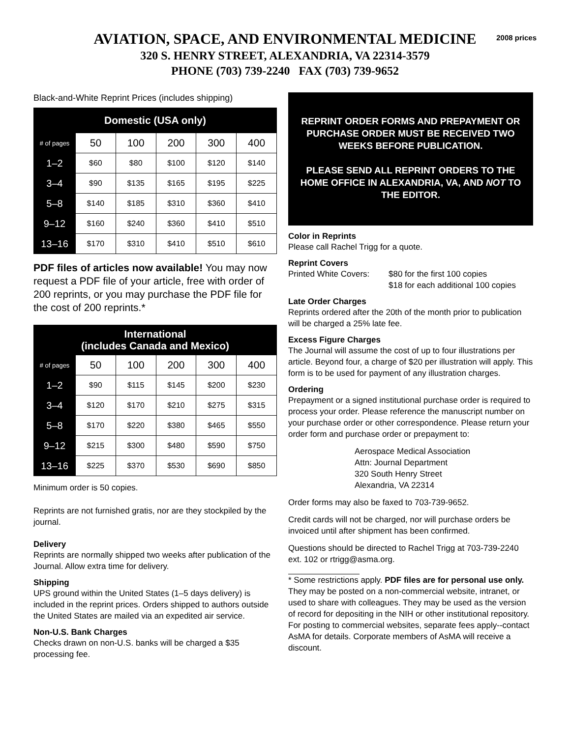2008 prices
AVIATION, SPACE, AND ENVIRONMENTAL MEDICINE
320 S. HENRY STREET, ALEXANDRIA, VA 22314-3579
PHONE (703) 739-2240 FAX (703) 739-9652
Black-and-White Reprint Prices (includes shipping)
| Domestic (USA only) | | | | | |
| --- | --- | --- | --- | --- | --- |
| # of pages | 50 | 100 | 200 | 300 | 400 |
| 1–2 | $60 | $80 | $100 | $120 | $140 |
| 3–4 | $90 | $135 | $165 | $195 | $225 |
| 5–8 | $140 | $185 | $310 | $360 | $410 |
| 9–12 | $160 | $240 | $360 | $410 | $510 |
| 13–16 | $170 | $310 | $410 | $510 | $610 |
PDF files of articles now available! You may now request a PDF file of your article, free with order of 200 reprints, or you may purchase the PDF file for the cost of 200 reprints.*
| International (includes Canada and Mexico) | | | | | |
| --- | --- | --- | --- | --- | --- |
| # of pages | 50 | 100 | 200 | 300 | 400 |
| 1–2 | $90 | $115 | $145 | $200 | $230 |
| 3–4 | $120 | $170 | $210 | $275 | $315 |
| 5–8 | $170 | $220 | $380 | $465 | $550 |
| 9–12 | $215 | $300 | $480 | $590 | $750 |
| 13–16 | $225 | $370 | $530 | $690 | $850 |
Minimum order is 50 copies.
Reprints are not furnished gratis, nor are they stockpiled by the journal.
Delivery
Reprints are normally shipped two weeks after publication of the Journal. Allow extra time for delivery.
Shipping
UPS ground within the United States (1–5 days delivery) is included in the reprint prices. Orders shipped to authors outside the United States are mailed via an expedited air service.
Non-U.S. Bank Charges
Checks drawn on non-U.S. banks will be charged a $35 processing fee.
REPRINT ORDER FORMS AND PREPAYMENT OR PURCHASE ORDER MUST BE RECEIVED TWO WEEKS BEFORE PUBLICATION.
PLEASE SEND ALL REPRINT ORDERS TO THE HOME OFFICE IN ALEXANDRIA, VA, AND NOT TO THE EDITOR.
Color in Reprints
Please call Rachel Trigg for a quote.
Reprint Covers
Printed White Covers:
$80 for the first 100 copies
$18 for each additional 100 copies
Late Order Charges
Reprints ordered after the 20th of the month prior to publication will be charged a 25% late fee.
Excess Figure Charges
The Journal will assume the cost of up to four illustrations per article. Beyond four, a charge of $20 per illustration will apply. This form is to be used for payment of any illustration charges.
Ordering
Prepayment or a signed institutional purchase order is required to process your order. Please reference the manuscript number on your purchase order or other correspondence. Please return your order form and purchase order or prepayment to:
Aerospace Medical Association
Attn: Journal Department
320 South Henry Street
Alexandria, VA 22314
Order forms may also be faxed to 703-739-9652.
Credit cards will not be charged, nor will purchase orders be invoiced until after shipment has been confirmed.
Questions should be directed to Rachel Trigg at 703-739-2240 ext. 102 or rtrigg@asma.org.
* Some restrictions apply. PDF files are for personal use only. They may be posted on a non-commercial website, intranet, or used to share with colleagues. They may be used as the version of record for depositing in the NIH or other institutional repository. For posting to commercial websites, separate fees apply--contact AsMA for details. Corporate members of AsMA will receive a discount.